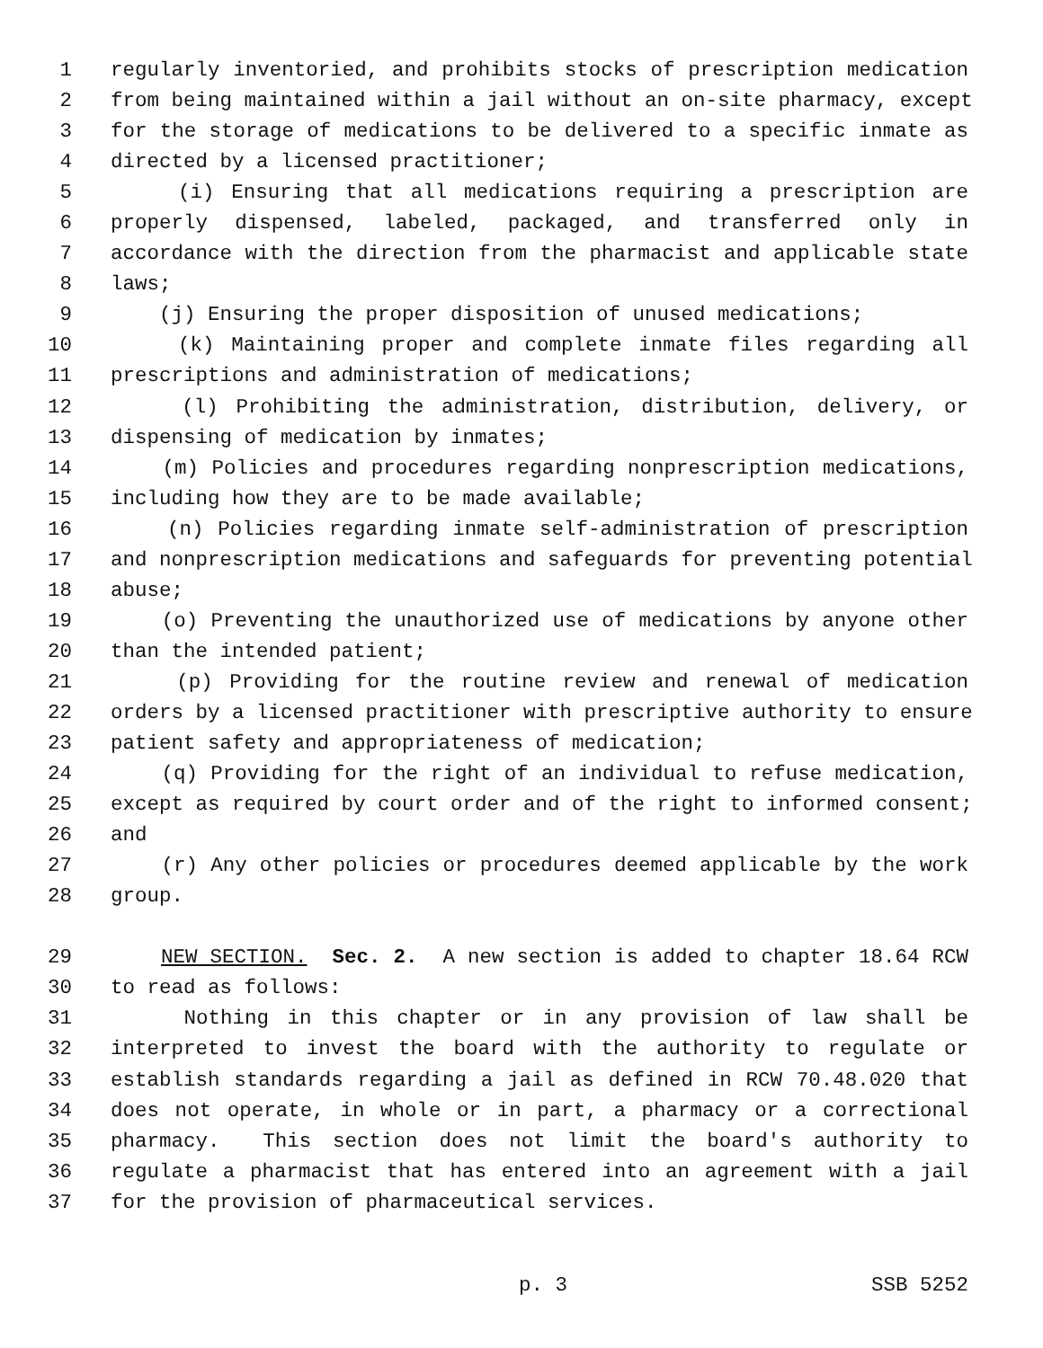1 regularly inventoried, and prohibits stocks of prescription medication
2 from being maintained within a jail without an on-site pharmacy, except
3 for the storage of medications to be delivered to a specific inmate as
4 directed by a licensed practitioner;
5 (i) Ensuring that all medications requiring a prescription are
6 properly dispensed, labeled, packaged, and transferred only in
7 accordance with the direction from the pharmacist and applicable state
8 laws;
9 (j) Ensuring the proper disposition of unused medications;
10 (k) Maintaining proper and complete inmate files regarding all
11 prescriptions and administration of medications;
12 (l) Prohibiting the administration, distribution, delivery, or
13 dispensing of medication by inmates;
14 (m) Policies and procedures regarding nonprescription medications,
15 including how they are to be made available;
16 (n) Policies regarding inmate self-administration of prescription
17 and nonprescription medications and safeguards for preventing potential
18 abuse;
19 (o) Preventing the unauthorized use of medications by anyone other
20 than the intended patient;
21 (p) Providing for the routine review and renewal of medication
22 orders by a licensed practitioner with prescriptive authority to ensure
23 patient safety and appropriateness of medication;
24 (q) Providing for the right of an individual to refuse medication,
25 except as required by court order and of the right to informed consent;
26 and
27 (r) Any other policies or procedures deemed applicable by the work
28 group.
29 NEW SECTION. Sec. 2. A new section is added to chapter 18.64 RCW
30 to read as follows:
31 Nothing in this chapter or in any provision of law shall be
32 interpreted to invest the board with the authority to regulate or
33 establish standards regarding a jail as defined in RCW 70.48.020 that
34 does not operate, in whole or in part, a pharmacy or a correctional
35 pharmacy. This section does not limit the board's authority to
36 regulate a pharmacist that has entered into an agreement with a jail
37 for the provision of pharmaceutical services.
p. 3 SSB 5252